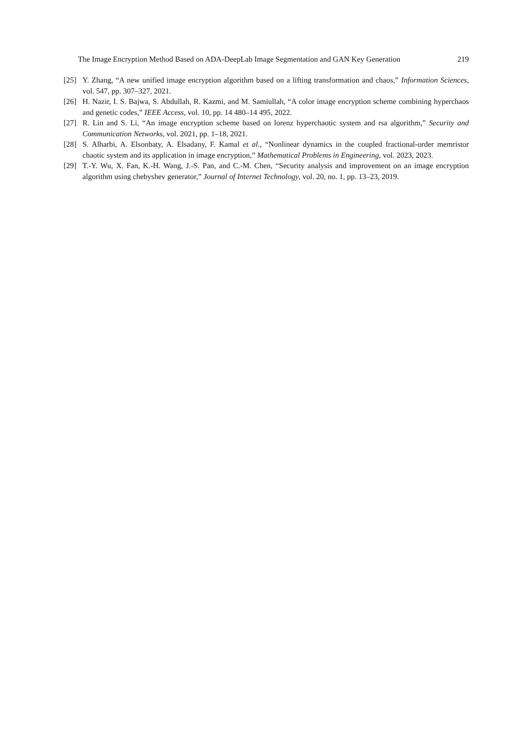The Image Encryption Method Based on ADA-DeepLab Image Segmentation and GAN Key Generation 219
[25] Y. Zhang, “A new unified image encryption algorithm based on a lifting transformation and chaos,” Information Sciences, vol. 547, pp. 307–327, 2021.
[26] H. Nazir, I. S. Bajwa, S. Abdullah, R. Kazmi, and M. Samiullah, “A color image encryption scheme combining hyperchaos and genetic codes,” IEEE Access, vol. 10, pp. 14 480–14 495, 2022.
[27] R. Lin and S. Li, “An image encryption scheme based on lorenz hyperchaotic system and rsa algorithm,” Security and Communication Networks, vol. 2021, pp. 1–18, 2021.
[28] S. Alharbi, A. Elsonbaty, A. Elsadany, F. Kamal et al., “Nonlinear dynamics in the coupled fractional-order memristor chaotic system and its application in image encryption,” Mathematical Problems in Engineering, vol. 2023, 2023.
[29] T.-Y. Wu, X. Fan, K.-H. Wang, J.-S. Pan, and C.-M. Chen, “Security analysis and improvement on an image encryption algorithm using chebyshev generator,” Journal of Internet Technology, vol. 20, no. 1, pp. 13–23, 2019.